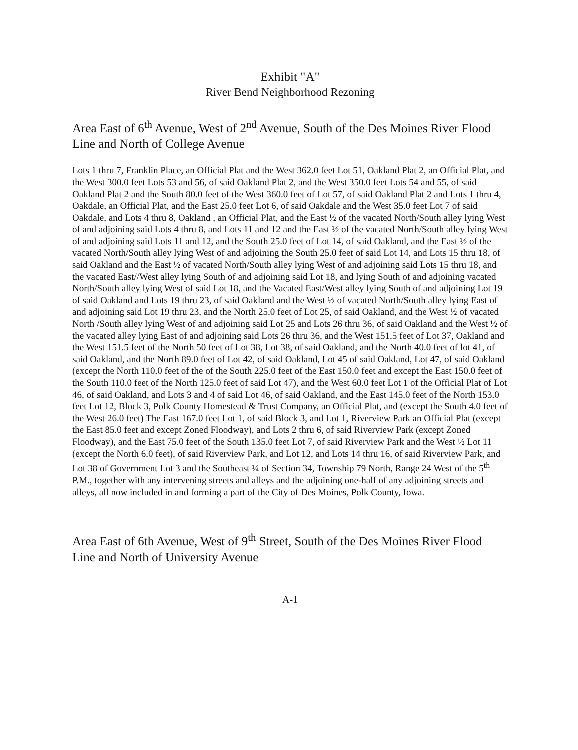Exhibit "A"
River Bend Neighborhood Rezoning
Area East of 6<sup>th</sup> Avenue, West of 2<sup>nd</sup> Avenue, South of the Des Moines River Flood Line and North of College Avenue
Lots 1 thru 7, Franklin Place, an Official Plat and the West 362.0 feet Lot 51, Oakland Plat 2, an Official Plat, and the West 300.0 feet Lots 53 and 56, of said Oakland Plat 2, and the West 350.0 feet Lots 54 and 55, of said Oakland Plat 2 and the South 80.0 feet of the West 360.0 feet of Lot 57, of said Oakland Plat 2 and Lots 1 thru 4, Oakdale, an Official Plat, and the East 25.0 feet Lot 6, of said Oakdale and the West 35.0 feet Lot 7 of said Oakdale, and Lots 4 thru 8, Oakland , an Official Plat, and the East ½ of the vacated North/South alley lying West of and adjoining said Lots 4 thru 8, and Lots 11 and 12 and the East ½ of the vacated North/South alley lying West of and adjoining said Lots 11 and 12, and the South 25.0 feet of Lot 14, of said Oakland, and the East ½ of the vacated North/South alley lying West of and adjoining the South 25.0 feet of said Lot 14, and Lots 15 thru 18, of said Oakland and the East ½ of vacated North/South alley lying West of and adjoining said Lots 15 thru 18, and the vacated East//West alley lying South of and adjoining said Lot 18, and lying South of and adjoining vacated North/South alley lying West of said Lot 18, and the Vacated East/West alley lying South of and adjoining Lot 19 of said Oakland and Lots 19 thru 23, of said Oakland and the West ½ of vacated North/South alley lying East of and adjoining said Lot 19 thru 23, and the North 25.0 feet of Lot 25, of said Oakland, and the West ½ of vacated North /South alley lying West of and adjoining said Lot 25 and Lots 26 thru 36, of said Oakland and the West ½ of the vacated alley lying East of and adjoining said Lots 26 thru 36, and the West 151.5 feet of Lot 37, Oakland and the West 151.5 feet of the North 50 feet of Lot 38, Lot 38, of said Oakland, and the North 40.0 feet of lot 41, of said Oakland, and the North 89.0 feet of Lot 42, of said Oakland, Lot 45 of said Oakland, Lot 47, of said Oakland (except the North 110.0 feet of the of the South 225.0 feet of the East 150.0 feet and except the East 150.0 feet of the South 110.0 feet of the North 125.0 feet of said Lot 47), and the West 60.0 feet Lot 1 of the Official Plat of Lot 46, of said Oakland, and Lots 3 and 4 of said Lot 46, of said Oakland, and the East 145.0 feet of the North 153.0 feet Lot 12, Block 3, Polk County Homestead & Trust Company, an Official Plat, and (except the South 4.0 feet of the West 26.0 feet) The East 167.0 feet Lot 1, of said Block 3, and Lot 1, Riverview Park an Official Plat (except the East 85.0 feet and except Zoned Floodway), and Lots 2 thru 6, of said Riverview Park (except Zoned Floodway), and the East 75.0 feet of the South 135.0 feet Lot 7, of said Riverview Park and the West ½ Lot 11 (except the North 6.0 feet), of said Riverview Park, and Lot 12, and Lots 14 thru 16, of said Riverview Park, and Lot 38 of Government Lot 3 and the Southeast ¼ of Section 34, Township 79 North, Range 24 West of the 5<sup>th</sup> P.M., together with any intervening streets and alleys and the adjoining one-half of any adjoining streets and alleys, all now included in and forming a part of the City of Des Moines, Polk County, Iowa.
Area East of 6th Avenue, West of 9<sup>th</sup> Street, South of the Des Moines River Flood Line and North of University Avenue
A-1